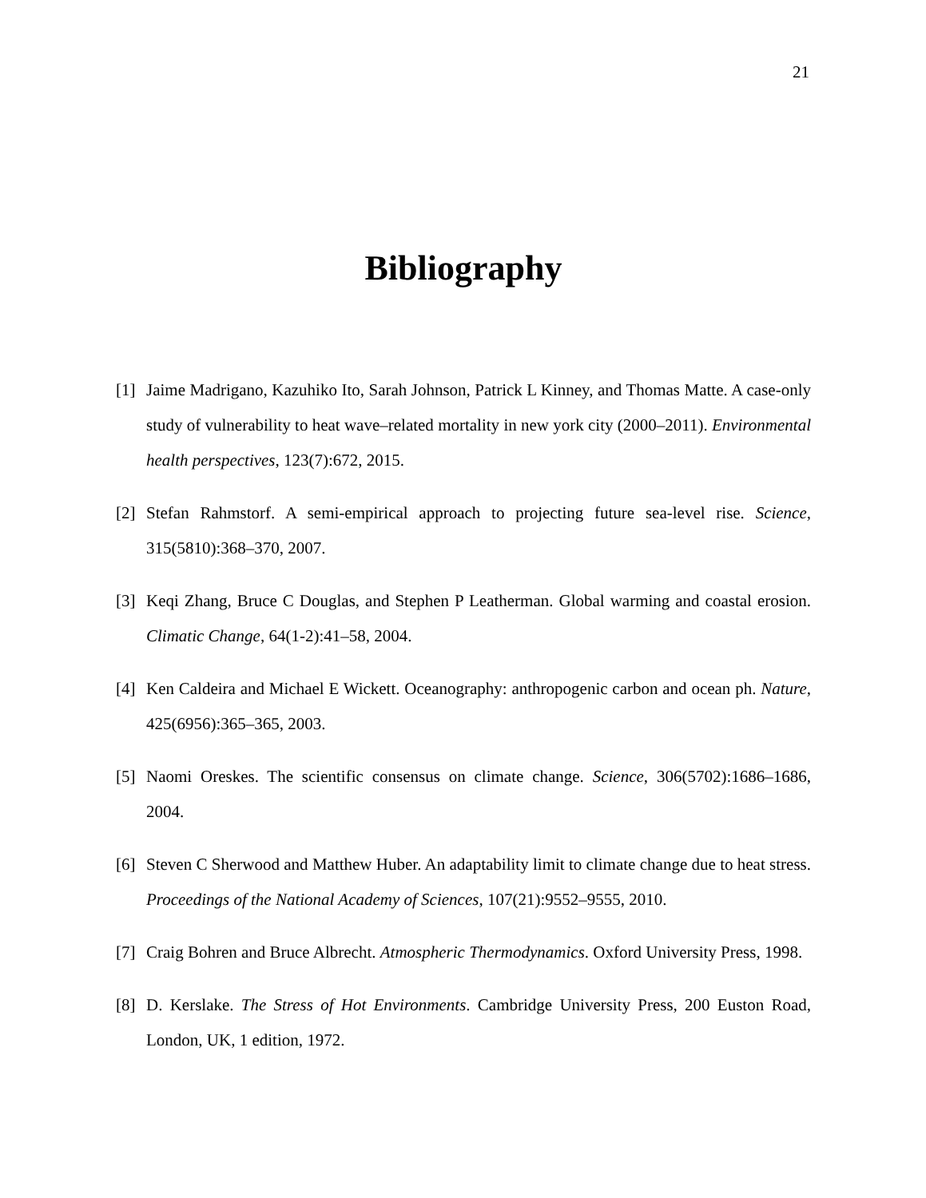21
Bibliography
[1] Jaime Madrigano, Kazuhiko Ito, Sarah Johnson, Patrick L Kinney, and Thomas Matte. A case-only study of vulnerability to heat wave–related mortality in new york city (2000–2011). Environmental health perspectives, 123(7):672, 2015.
[2] Stefan Rahmstorf. A semi-empirical approach to projecting future sea-level rise. Science, 315(5810):368–370, 2007.
[3] Keqi Zhang, Bruce C Douglas, and Stephen P Leatherman. Global warming and coastal erosion. Climatic Change, 64(1-2):41–58, 2004.
[4] Ken Caldeira and Michael E Wickett. Oceanography: anthropogenic carbon and ocean ph. Nature, 425(6956):365–365, 2003.
[5] Naomi Oreskes. The scientific consensus on climate change. Science, 306(5702):1686–1686, 2004.
[6] Steven C Sherwood and Matthew Huber. An adaptability limit to climate change due to heat stress. Proceedings of the National Academy of Sciences, 107(21):9552–9555, 2010.
[7] Craig Bohren and Bruce Albrecht. Atmospheric Thermodynamics. Oxford University Press, 1998.
[8] D. Kerslake. The Stress of Hot Environments. Cambridge University Press, 200 Euston Road, London, UK, 1 edition, 1972.